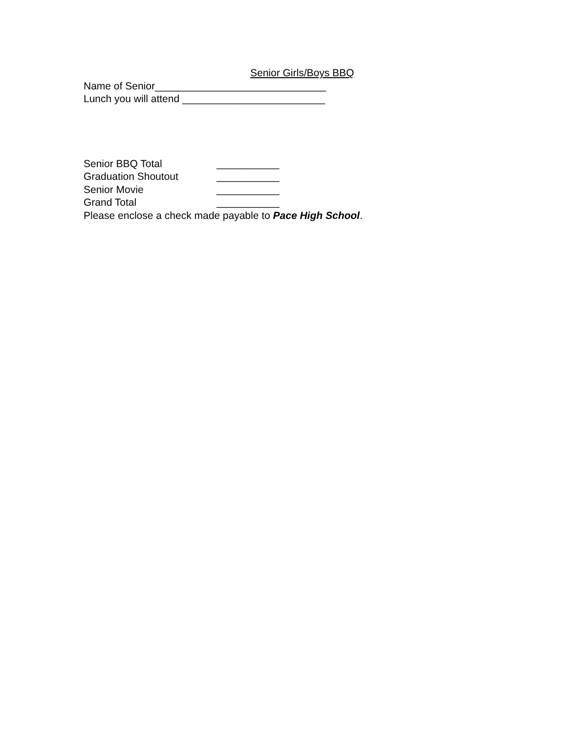Senior Girls/Boys BBQ
Name of Senior______________________________
Lunch you will attend _________________________
Senior BBQ Total ___________
Graduation Shoutout ___________
Senior Movie ___________
Grand Total ___________
Please enclose a check made payable to Pace High School.